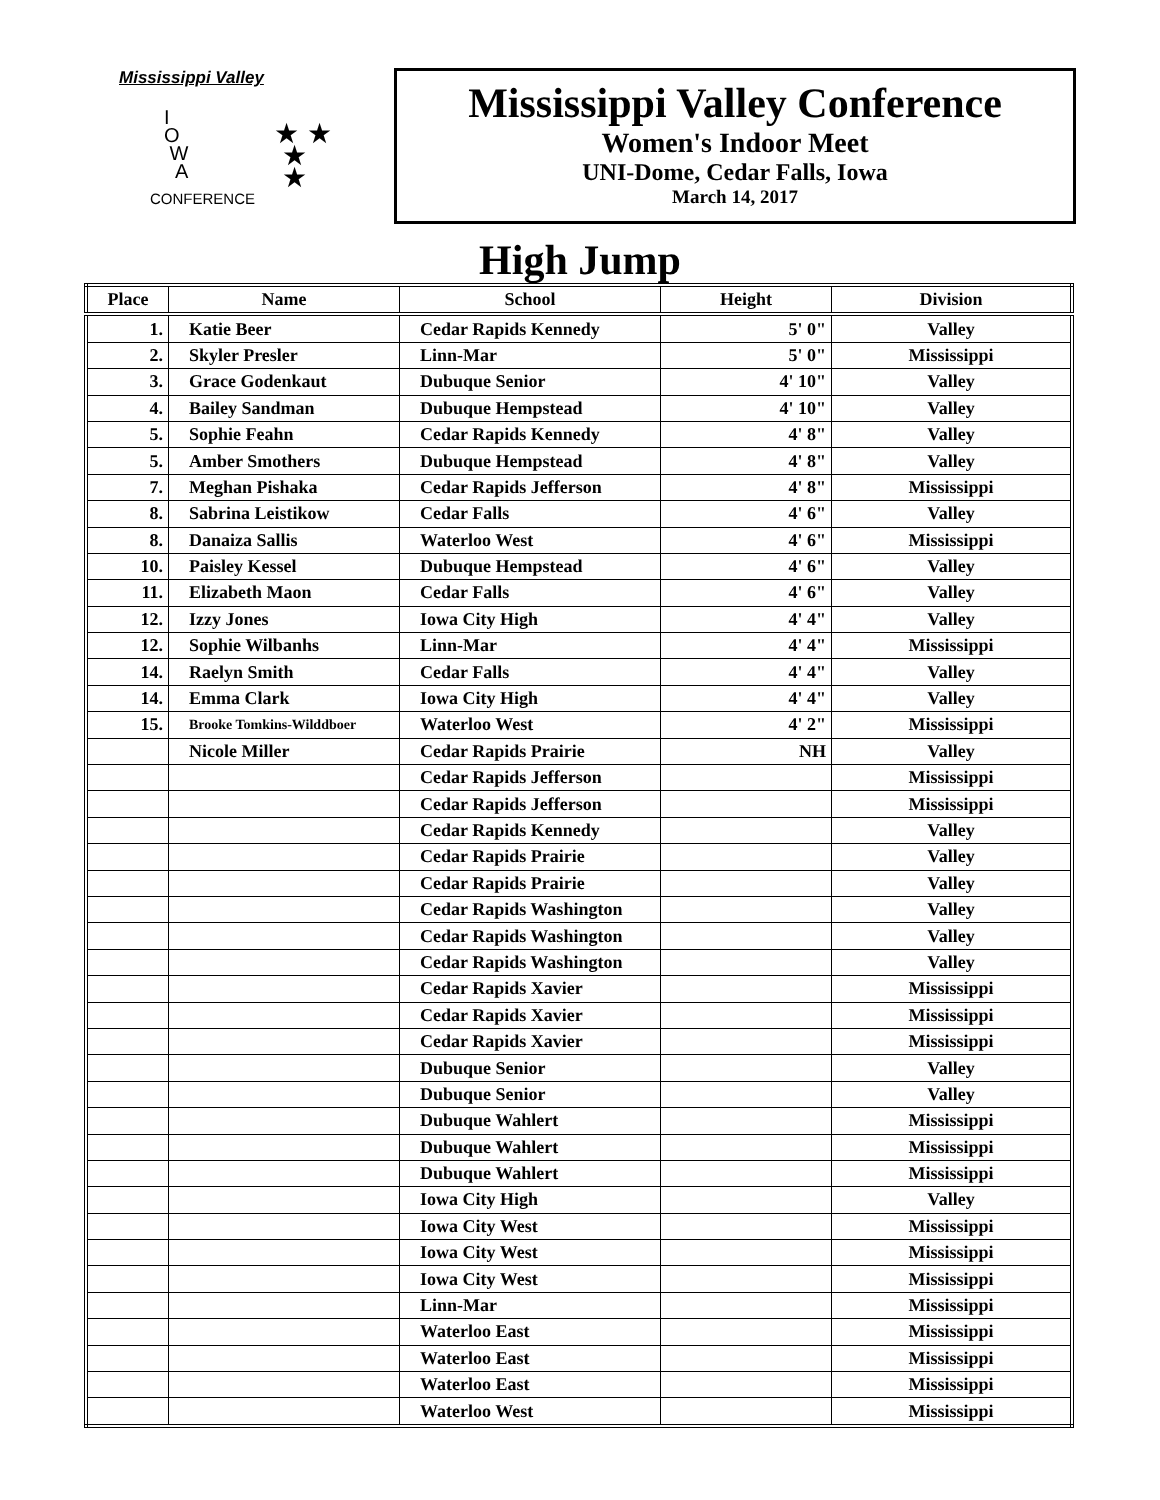Mississippi Valley
I
O
W
A
★ ★
★
★
CONFERENCE
Mississippi Valley Conference
Women's Indoor Meet
UNI-Dome, Cedar Falls, Iowa
March 14, 2017
High Jump
| Place | Name | School | Height | Division |
| --- | --- | --- | --- | --- |
| 1. | Katie Beer | Cedar Rapids Kennedy | 5' 0" | Valley |
| 2. | Skyler Presler | Linn-Mar | 5' 0" | Mississippi |
| 3. | Grace Godenkaut | Dubuque Senior | 4' 10" | Valley |
| 4. | Bailey Sandman | Dubuque Hempstead | 4' 10" | Valley |
| 5. | Sophie Feahn | Cedar Rapids Kennedy | 4' 8" | Valley |
| 5. | Amber Smothers | Dubuque Hempstead | 4' 8" | Valley |
| 7. | Meghan Pishaka | Cedar Rapids Jefferson | 4' 8" | Mississippi |
| 8. | Sabrina Leistikow | Cedar Falls | 4' 6" | Valley |
| 8. | Danaiza Sallis | Waterloo West | 4' 6" | Mississippi |
| 10. | Paisley Kessel | Dubuque Hempstead | 4' 6" | Valley |
| 11. | Elizabeth Maon | Cedar Falls | 4' 6" | Valley |
| 12. | Izzy Jones | Iowa City High | 4' 4" | Valley |
| 12. | Sophie Wilbanhs | Linn-Mar | 4' 4" | Mississippi |
| 14. | Raelyn Smith | Cedar Falls | 4' 4" | Valley |
| 14. | Emma Clark | Iowa City High | 4' 4" | Valley |
| 15. | Brooke Tomkins-Wilddboer | Waterloo West | 4' 2" | Mississippi |
| | Nicole Miller | Cedar Rapids Prairie | NH | Valley |
| | | Cedar Rapids Jefferson | | Mississippi |
| | | Cedar Rapids Jefferson | | Mississippi |
| | | Cedar Rapids Kennedy | | Valley |
| | | Cedar Rapids Prairie | | Valley |
| | | Cedar Rapids Prairie | | Valley |
| | | Cedar Rapids Washington | | Valley |
| | | Cedar Rapids Washington | | Valley |
| | | Cedar Rapids Washington | | Valley |
| | | Cedar Rapids Xavier | | Mississippi |
| | | Cedar Rapids Xavier | | Mississippi |
| | | Cedar Rapids Xavier | | Mississippi |
| | | Dubuque Senior | | Valley |
| | | Dubuque Senior | | Valley |
| | | Dubuque Wahlert | | Mississippi |
| | | Dubuque Wahlert | | Mississippi |
| | | Dubuque Wahlert | | Mississippi |
| | | Iowa City High | | Valley |
| | | Iowa City West | | Mississippi |
| | | Iowa City West | | Mississippi |
| | | Iowa City West | | Mississippi |
| | | Linn-Mar | | Mississippi |
| | | Waterloo East | | Mississippi |
| | | Waterloo East | | Mississippi |
| | | Waterloo East | | Mississippi |
| | | Waterloo West | | Mississippi |